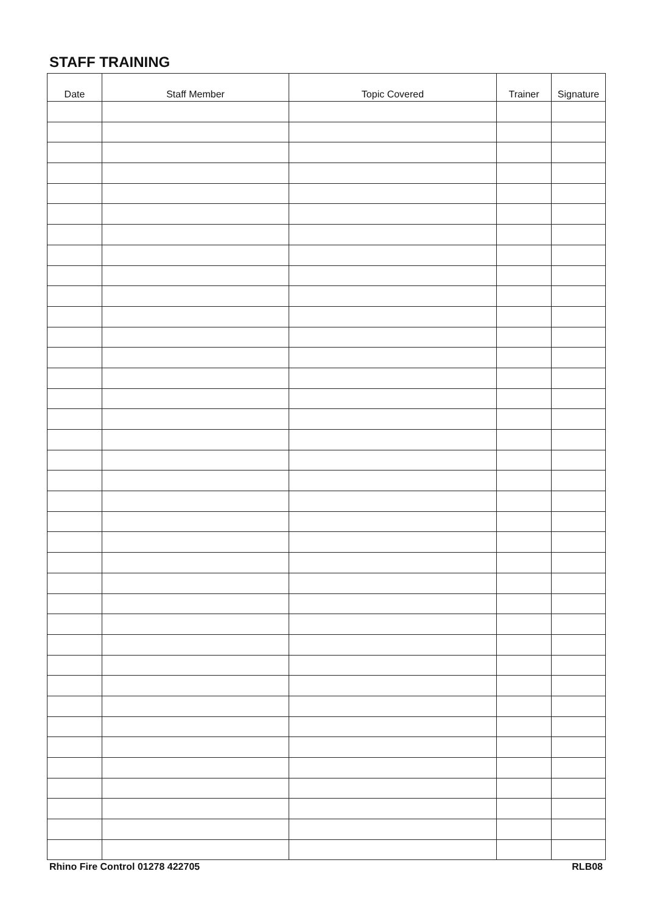STAFF TRAINING
| Date | Staff Member | Topic Covered | Trainer | Signature |
| --- | --- | --- | --- | --- |
Rhino Fire Control 01278 422705 RLB08